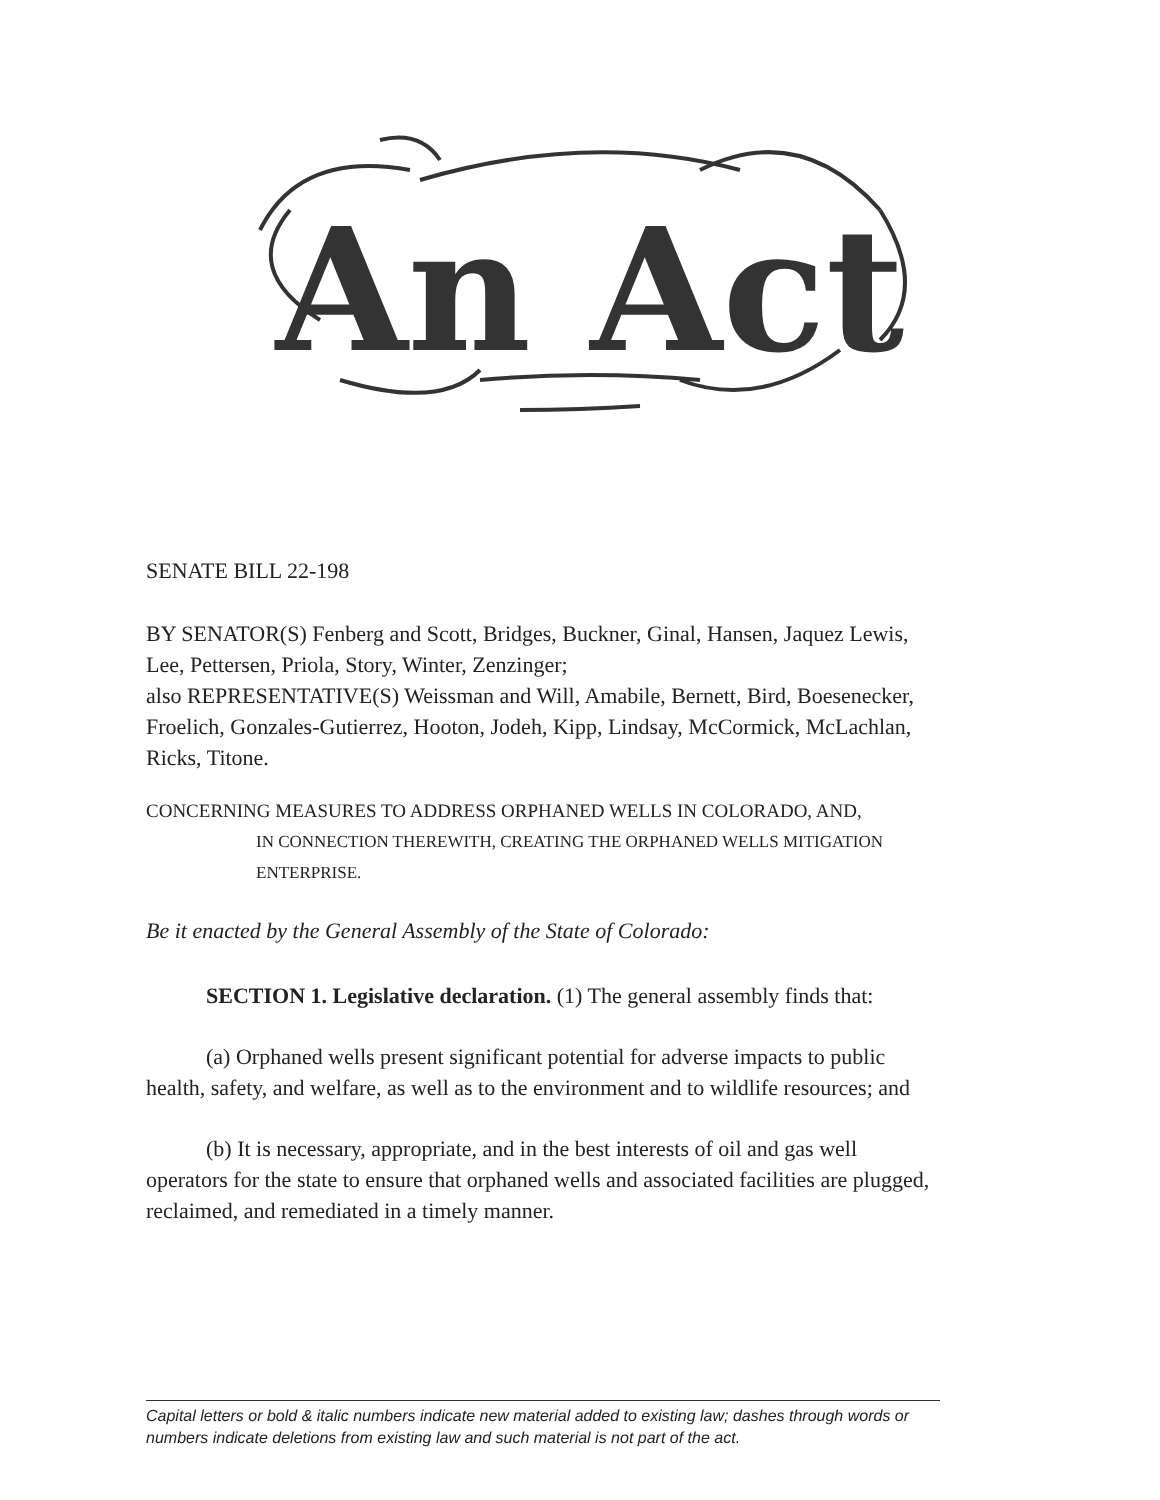An Act
SENATE BILL 22-198
BY SENATOR(S) Fenberg and Scott, Bridges, Buckner, Ginal, Hansen, Jaquez Lewis, Lee, Pettersen, Priola, Story, Winter, Zenzinger;
also REPRESENTATIVE(S) Weissman and Will, Amabile, Bernett, Bird, Boesenecker, Froelich, Gonzales-Gutierrez, Hooton, Jodeh, Kipp, Lindsay, McCormick, McLachlan, Ricks, Titone.
CONCERNING MEASURES TO ADDRESS ORPHANED WELLS IN COLORADO, AND,
IN CONNECTION THEREWITH, CREATING THE ORPHANED WELLS MITIGATION ENTERPRISE.
Be it enacted by the General Assembly of the State of Colorado:
SECTION 1. Legislative declaration. (1) The general assembly finds that:
(a) Orphaned wells present significant potential for adverse impacts to public health, safety, and welfare, as well as to the environment and to wildlife resources; and
(b) It is necessary, appropriate, and in the best interests of oil and gas well operators for the state to ensure that orphaned wells and associated facilities are plugged, reclaimed, and remediated in a timely manner.
Capital letters or bold & italic numbers indicate new material added to existing law; dashes through words or numbers indicate deletions from existing law and such material is not part of the act.